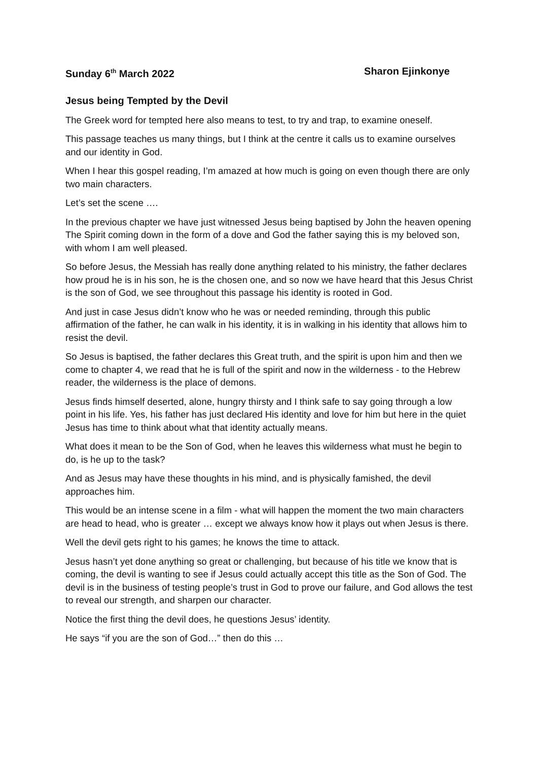Sunday 6<sup>th</sup> March 2022 Sharon Ejinkonye
Jesus being Tempted by the Devil
The Greek word for tempted here also means to test, to try and trap, to examine oneself.
This passage teaches us many things, but I think at the centre it calls us to examine ourselves and our identity in God.
When I hear this gospel reading, I’m amazed at how much is going on even though there are only two main characters.
Let’s set the scene ….
In the previous chapter we have just witnessed Jesus being baptised by John the heaven opening The Spirit coming down in the form of a dove and God the father saying this is my beloved son, with whom I am well pleased.
So before Jesus, the Messiah has really done anything related to his ministry, the father declares how proud he is in his son, he is the chosen one, and so now we have heard that this Jesus Christ is the son of God, we see throughout this passage his identity is rooted in God.
And just in case Jesus didn’t know who he was or needed reminding, through this public affirmation of the father, he can walk in his identity, it is in walking in his identity that allows him to resist the devil.
So Jesus is baptised, the father declares this Great truth, and the spirit is upon him and then we come to chapter 4, we read that he is full of the spirit and now in the wilderness - to the Hebrew reader, the wilderness is the place of demons.
Jesus finds himself deserted, alone, hungry thirsty and I think safe to say going through a low point in his life. Yes, his father has just declared His identity and love for him but here in the quiet Jesus has time to think about what that identity actually means.
What does it mean to be the Son of God, when he leaves this wilderness what must he begin to do, is he up to the task?
And as Jesus may have these thoughts in his mind, and is physically famished, the devil approaches him.
This would be an intense scene in a film - what will happen the moment the two main characters are head to head, who is greater … except we always know how it plays out when Jesus is there.
Well the devil gets right to his games; he knows the time to attack.
Jesus hasn’t yet done anything so great or challenging, but because of his title we know that is coming, the devil is wanting to see if Jesus could actually accept this title as the Son of God. The devil is in the business of testing people’s trust in God to prove our failure, and God allows the test to reveal our strength, and sharpen our character.
Notice the first thing the devil does, he questions Jesus’ identity.
He says “if you are the son of God…” then do this …